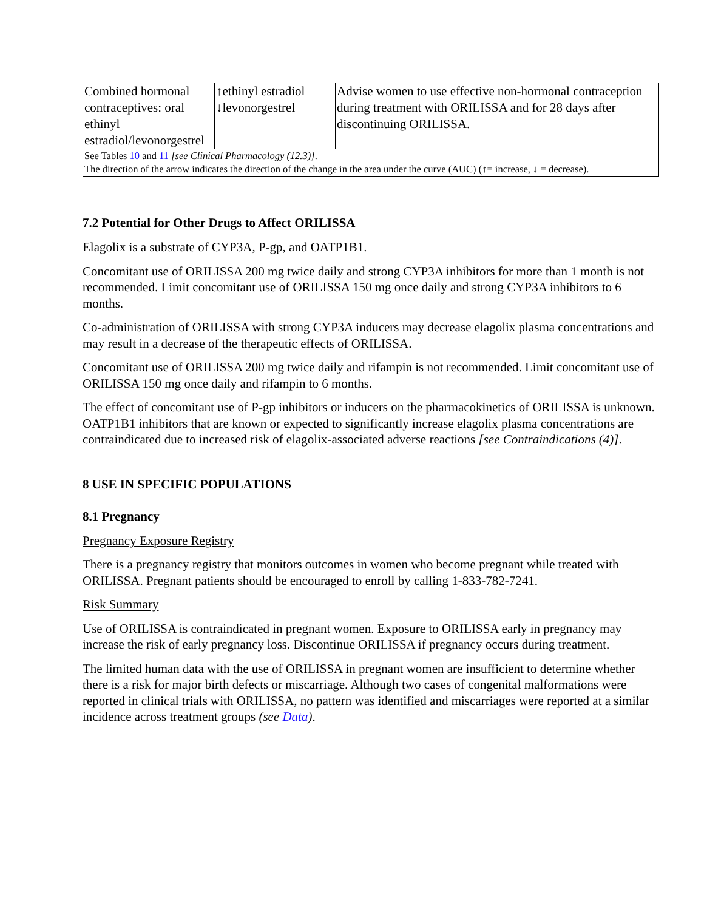| Combined hormonal contraceptives: oral ethinyl estradiol/levonorgestrel | ↑ethinyl estradiol ↓levonorgestrel | Advise women to use effective non-hormonal contraception during treatment with ORILISSA and for 28 days after discontinuing ORILISSA. |
| See Tables 10 and 11 [see Clinical Pharmacology (12.3)] . The direction of the arrow indicates the direction of the change in the area under the curve (AUC) (↑= increase, ↓ = decrease). | | |
7.2 Potential for Other Drugs to Affect ORILISSA
Elagolix is a substrate of CYP3A, P-gp, and OATP1B1.
Concomitant use of ORILISSA 200 mg twice daily and strong CYP3A inhibitors for more than 1 month is not recommended. Limit concomitant use of ORILISSA 150 mg once daily and strong CYP3A inhibitors to 6 months.
Co-administration of ORILISSA with strong CYP3A inducers may decrease elagolix plasma concentrations and may result in a decrease of the therapeutic effects of ORILISSA.
Concomitant use of ORILISSA 200 mg twice daily and rifampin is not recommended. Limit concomitant use of ORILISSA 150 mg once daily and rifampin to 6 months.
The effect of concomitant use of P-gp inhibitors or inducers on the pharmacokinetics of ORILISSA is unknown. OATP1B1 inhibitors that are known or expected to significantly increase elagolix plasma concentrations are contraindicated due to increased risk of elagolix-associated adverse reactions [see Contraindications (4)].
8 USE IN SPECIFIC POPULATIONS
8.1 Pregnancy
Pregnancy Exposure Registry
There is a pregnancy registry that monitors outcomes in women who become pregnant while treated with ORILISSA. Pregnant patients should be encouraged to enroll by calling 1-833-782-7241.
Risk Summary
Use of ORILISSA is contraindicated in pregnant women. Exposure to ORILISSA early in pregnancy may increase the risk of early pregnancy loss. Discontinue ORILISSA if pregnancy occurs during treatment.
The limited human data with the use of ORILISSA in pregnant women are insufficient to determine whether there is a risk for major birth defects or miscarriage. Although two cases of congenital malformations were reported in clinical trials with ORILISSA, no pattern was identified and miscarriages were reported at a similar incidence across treatment groups (see Data).